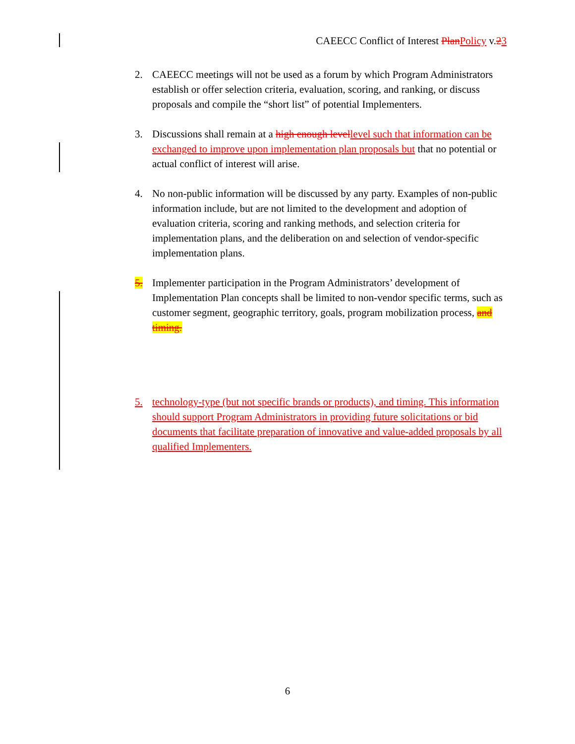CAEECC Conflict of Interest Plan Policy v.23
2. CAEECC meetings will not be used as a forum by which Program Administrators establish or offer selection criteria, evaluation, scoring, and ranking, or discuss proposals and compile the “short list” of potential Implementers.
3. Discussions shall remain at a high enough level level such that information can be exchanged to improve upon implementation plan proposals but that no potential or actual conflict of interest will arise.
4. No non-public information will be discussed by any party. Examples of non-public information include, but are not limited to the development and adoption of evaluation criteria, scoring and ranking methods, and selection criteria for implementation plans, and the deliberation on and selection of vendor-specific implementation plans.
5. Implementer participation in the Program Administrators’ development of Implementation Plan concepts shall be limited to non-vendor specific terms, such as customer segment, geographic territory, goals, program mobilization process, and timing.
5. technology-type (but not specific brands or products), and timing. This information should support Program Administrators in providing future solicitations or bid documents that facilitate preparation of innovative and value-added proposals by all qualified Implementers.
6